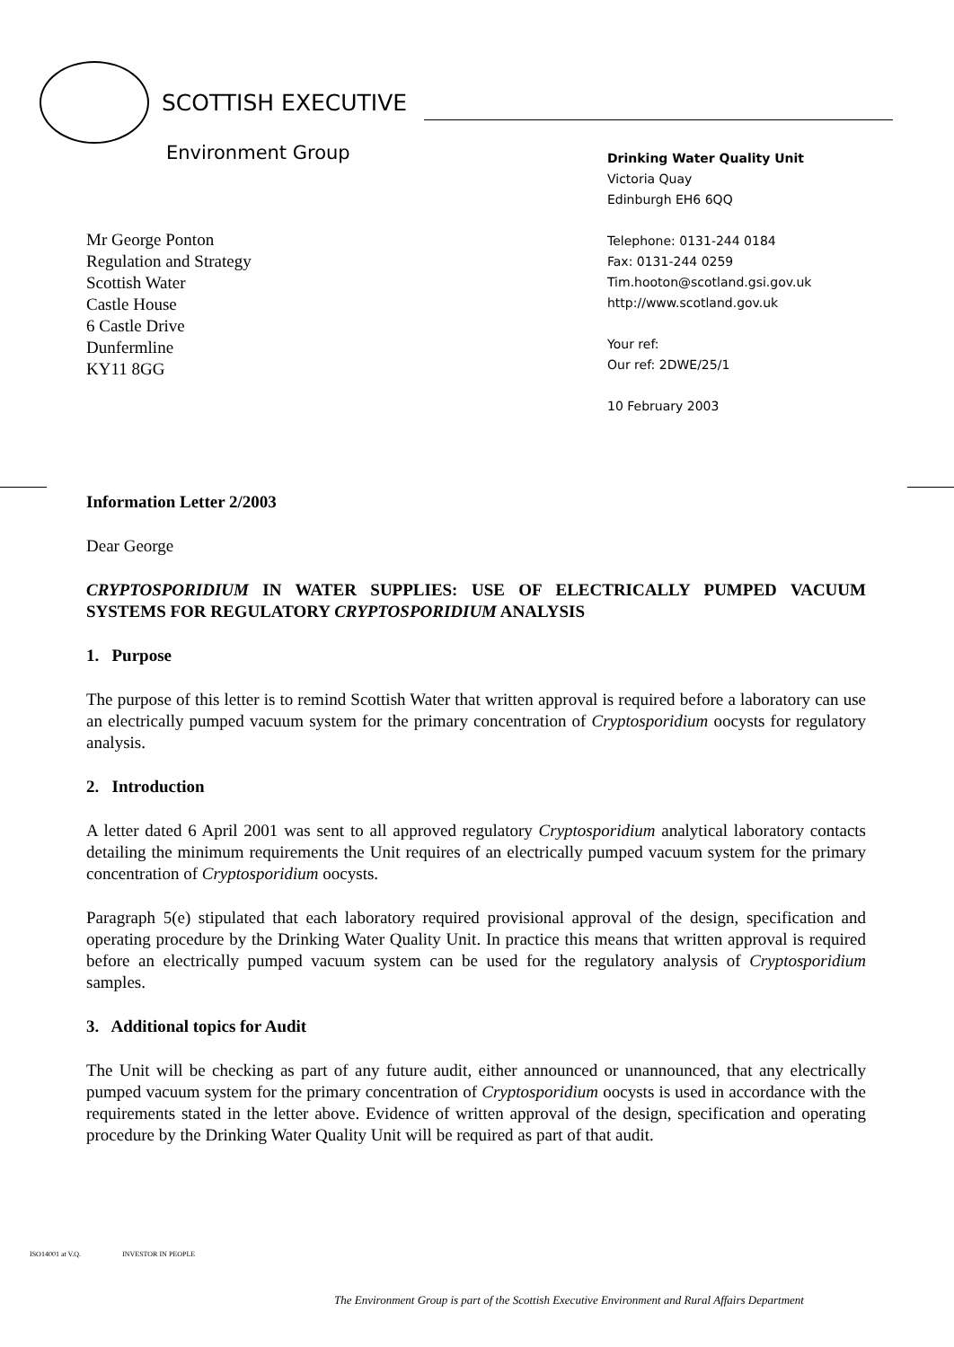SCOTTISH EXECUTIVE
Environment Group
Drinking Water Quality Unit
Victoria Quay
Edinburgh EH6 6QQ
Telephone: 0131-244 0184
Fax: 0131-244 0259
Tim.hooton@scotland.gsi.gov.uk
http://www.scotland.gov.uk
Your ref:
Our ref: 2DWE/25/1
10 February 2003
Mr George Ponton
Regulation and Strategy
Scottish Water
Castle House
6 Castle Drive
Dunfermline
KY11 8GG
Information Letter 2/2003
Dear George
CRYPTOSPORIDIUM IN WATER SUPPLIES: USE OF ELECTRICALLY PUMPED VACUUM SYSTEMS FOR REGULATORY CRYPTOSPORIDIUM ANALYSIS
1. Purpose
The purpose of this letter is to remind Scottish Water that written approval is required before a laboratory can use an electrically pumped vacuum system for the primary concentration of Cryptosporidium oocysts for regulatory analysis.
2. Introduction
A letter dated 6 April 2001 was sent to all approved regulatory Cryptosporidium analytical laboratory contacts detailing the minimum requirements the Unit requires of an electrically pumped vacuum system for the primary concentration of Cryptosporidium oocysts.
Paragraph 5(e) stipulated that each laboratory required provisional approval of the design, specification and operating procedure by the Drinking Water Quality Unit. In practice this means that written approval is required before an electrically pumped vacuum system can be used for the regulatory analysis of Cryptosporidium samples.
3. Additional topics for Audit
The Unit will be checking as part of any future audit, either announced or unannounced, that any electrically pumped vacuum system for the primary concentration of Cryptosporidium oocysts is used in accordance with the requirements stated in the letter above. Evidence of written approval of the design, specification and operating procedure by the Drinking Water Quality Unit will be required as part of that audit.
ISO14001 at V.Q. INVESTOR IN PEOPLE
The Environment Group is part of the Scottish Executive Environment and Rural Affairs Department